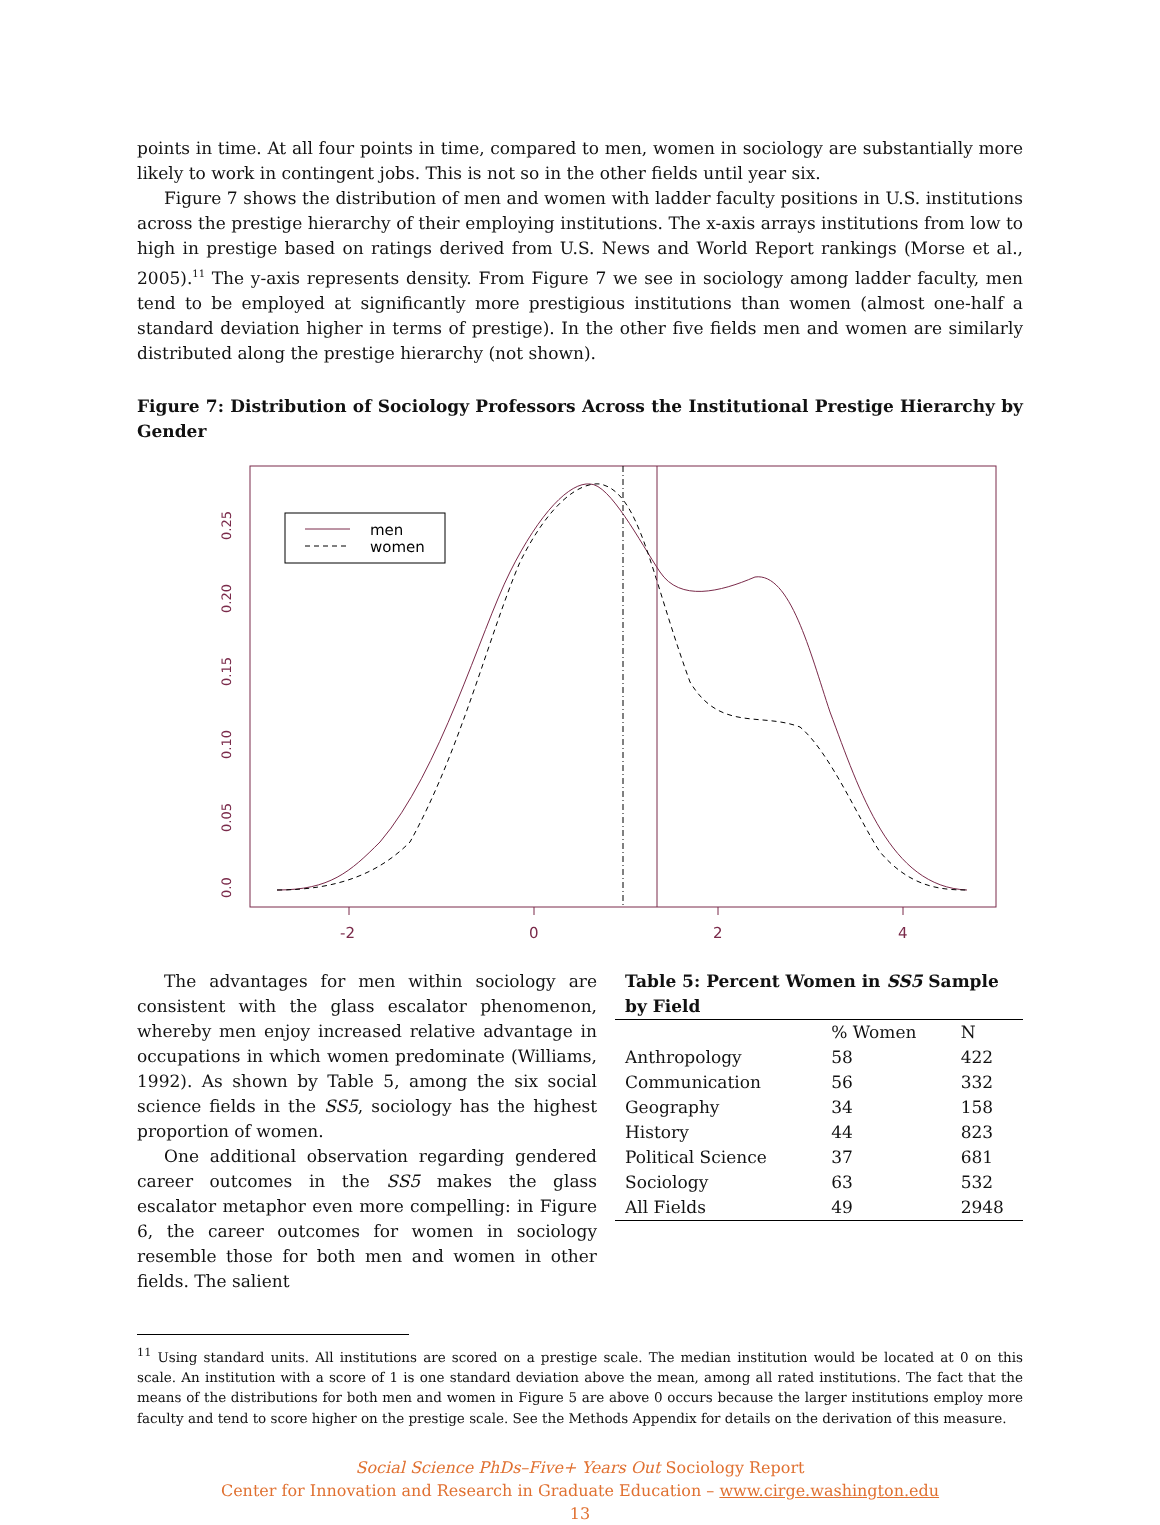points in time. At all four points in time, compared to men, women in sociology are substantially more likely to work in contingent jobs. This is not so in the other fields until year six.
Figure 7 shows the distribution of men and women with ladder faculty positions in U.S. institutions across the prestige hierarchy of their employing institutions. The x-axis arrays institutions from low to high in prestige based on ratings derived from U.S. News and World Report rankings (Morse et al., 2005).<sup>11</sup> The y-axis represents density. From Figure 7 we see in sociology among ladder faculty, men tend to be employed at significantly more prestigious institutions than women (almost one-half a standard deviation higher in terms of prestige). In the other five fields men and women are similarly distributed along the prestige hierarchy (not shown).
Figure 7: Distribution of Sociology Professors Across the Institutional Prestige Hierarchy by Gender
-2
0
2
4
0.0
0.05
0.10
0.15
0.20
0.25
men
women
The advantages for men within sociology are consistent with the glass escalator phenomenon, whereby men enjoy increased relative advantage in occupations in which women predominate (Williams, 1992). As shown by Table 5, among the six social science fields in the SS5, sociology has the highest proportion of women.
One additional observation regarding gendered career outcomes in the SS5 makes the glass escalator metaphor even more compelling: in Figure 6, the career outcomes for women in sociology resemble those for both men and women in other fields. The salient
Table 5: Percent Women in SS5 Sample by Field
| | % Women | N |
| --- | --- | --- |
| Anthropology | 58 | 422 |
| Communication | 56 | 332 |
| Geography | 34 | 158 |
| History | 44 | 823 |
| Political Science | 37 | 681 |
| Sociology | 63 | 532 |
| All Fields | 49 | 2948 |
<sup>11</sup> Using standard units. All institutions are scored on a prestige scale. The median institution would be located at 0 on this scale. An institution with a score of 1 is one standard deviation above the mean, among all rated institutions. The fact that the means of the distributions for both men and women in Figure 5 are above 0 occurs because the larger institutions employ more faculty and tend to score higher on the prestige scale. See the Methods Appendix for details on the derivation of this measure.
Social Science PhDs–Five+ Years Out Sociology Report
Center for Innovation and Research in Graduate Education – www.cirge.washington.edu
13